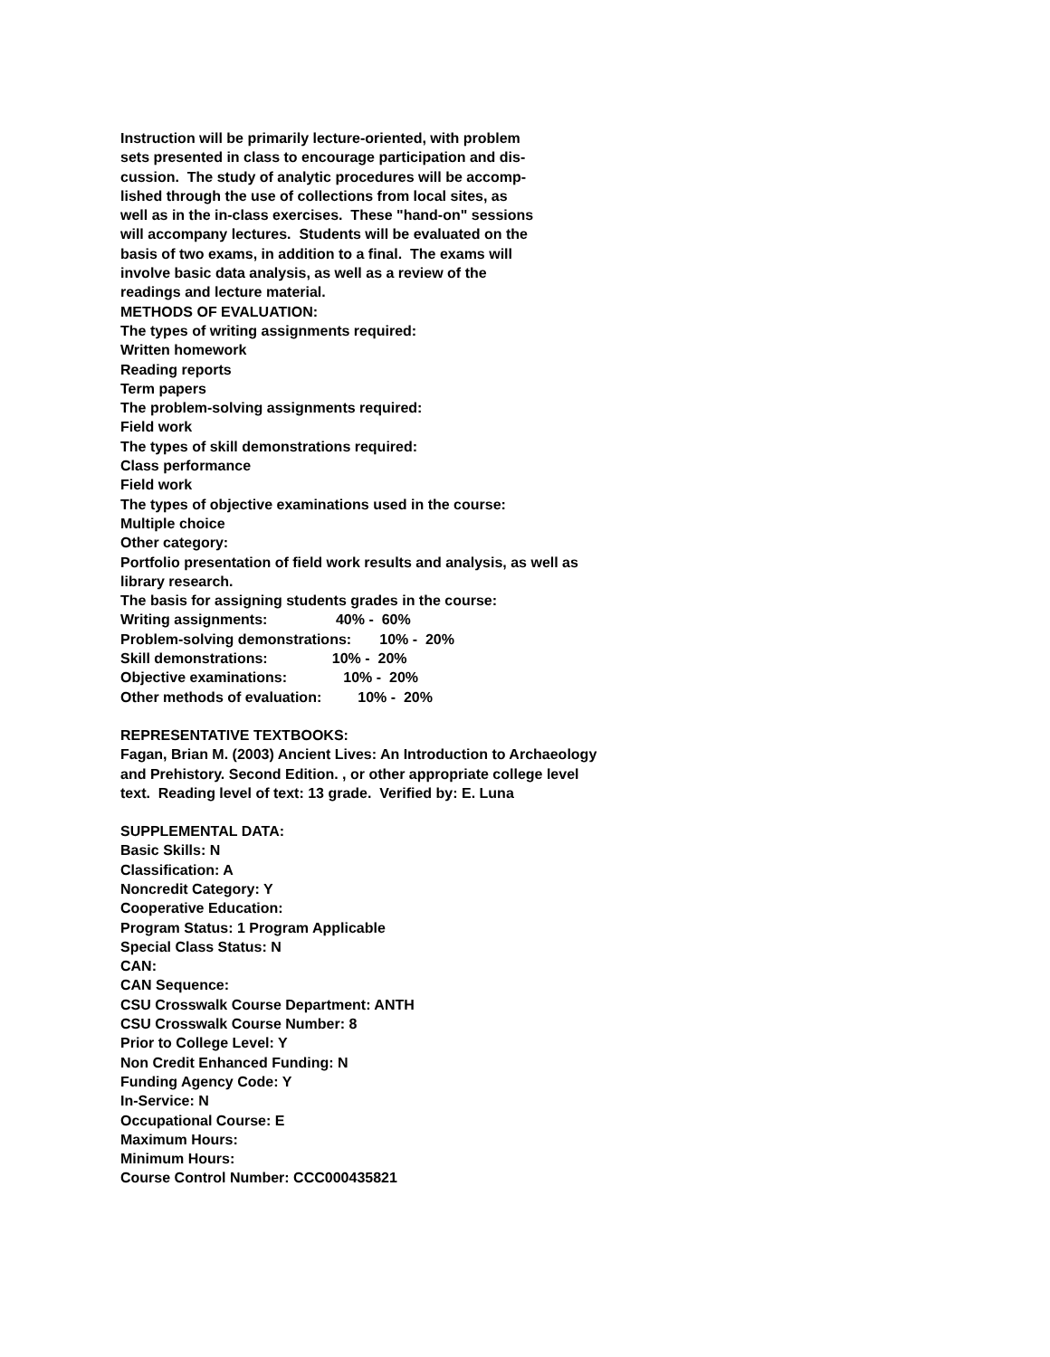Instruction will be primarily lecture-oriented, with problem
sets presented in class to encourage participation and dis-
cussion. The study of analytic procedures will be accomp-
lished through the use of collections from local sites, as
well as in the in-class exercises. These "hand-on" sessions
will accompany lectures. Students will be evaluated on the
basis of two exams, in addition to a final. The exams will
involve basic data analysis, as well as a review of the
readings and lecture material.
METHODS OF EVALUATION:
The types of writing assignments required:
Written homework
Reading reports
Term papers
The problem-solving assignments required:
Field work
The types of skill demonstrations required:
Class performance
Field work
The types of objective examinations used in the course:
Multiple choice
Other category:
Portfolio presentation of field work results and analysis, as well as
library research.
The basis for assigning students grades in the course:
Writing assignments: 40% - 60%
Problem-solving demonstrations: 10% - 20%
Skill demonstrations: 10% - 20%
Objective examinations: 10% - 20%
Other methods of evaluation: 10% - 20%
REPRESENTATIVE TEXTBOOKS:
Fagan, Brian M. (2003) Ancient Lives: An Introduction to Archaeology
and Prehistory. Second Edition. , or other appropriate college level
text. Reading level of text: 13 grade. Verified by: E. Luna
SUPPLEMENTAL DATA:
Basic Skills: N
Classification: A
Noncredit Category: Y
Cooperative Education:
Program Status: 1 Program Applicable
Special Class Status: N
CAN:
CAN Sequence:
CSU Crosswalk Course Department: ANTH
CSU Crosswalk Course Number: 8
Prior to College Level: Y
Non Credit Enhanced Funding: N
Funding Agency Code: Y
In-Service: N
Occupational Course: E
Maximum Hours:
Minimum Hours:
Course Control Number: CCC000435821